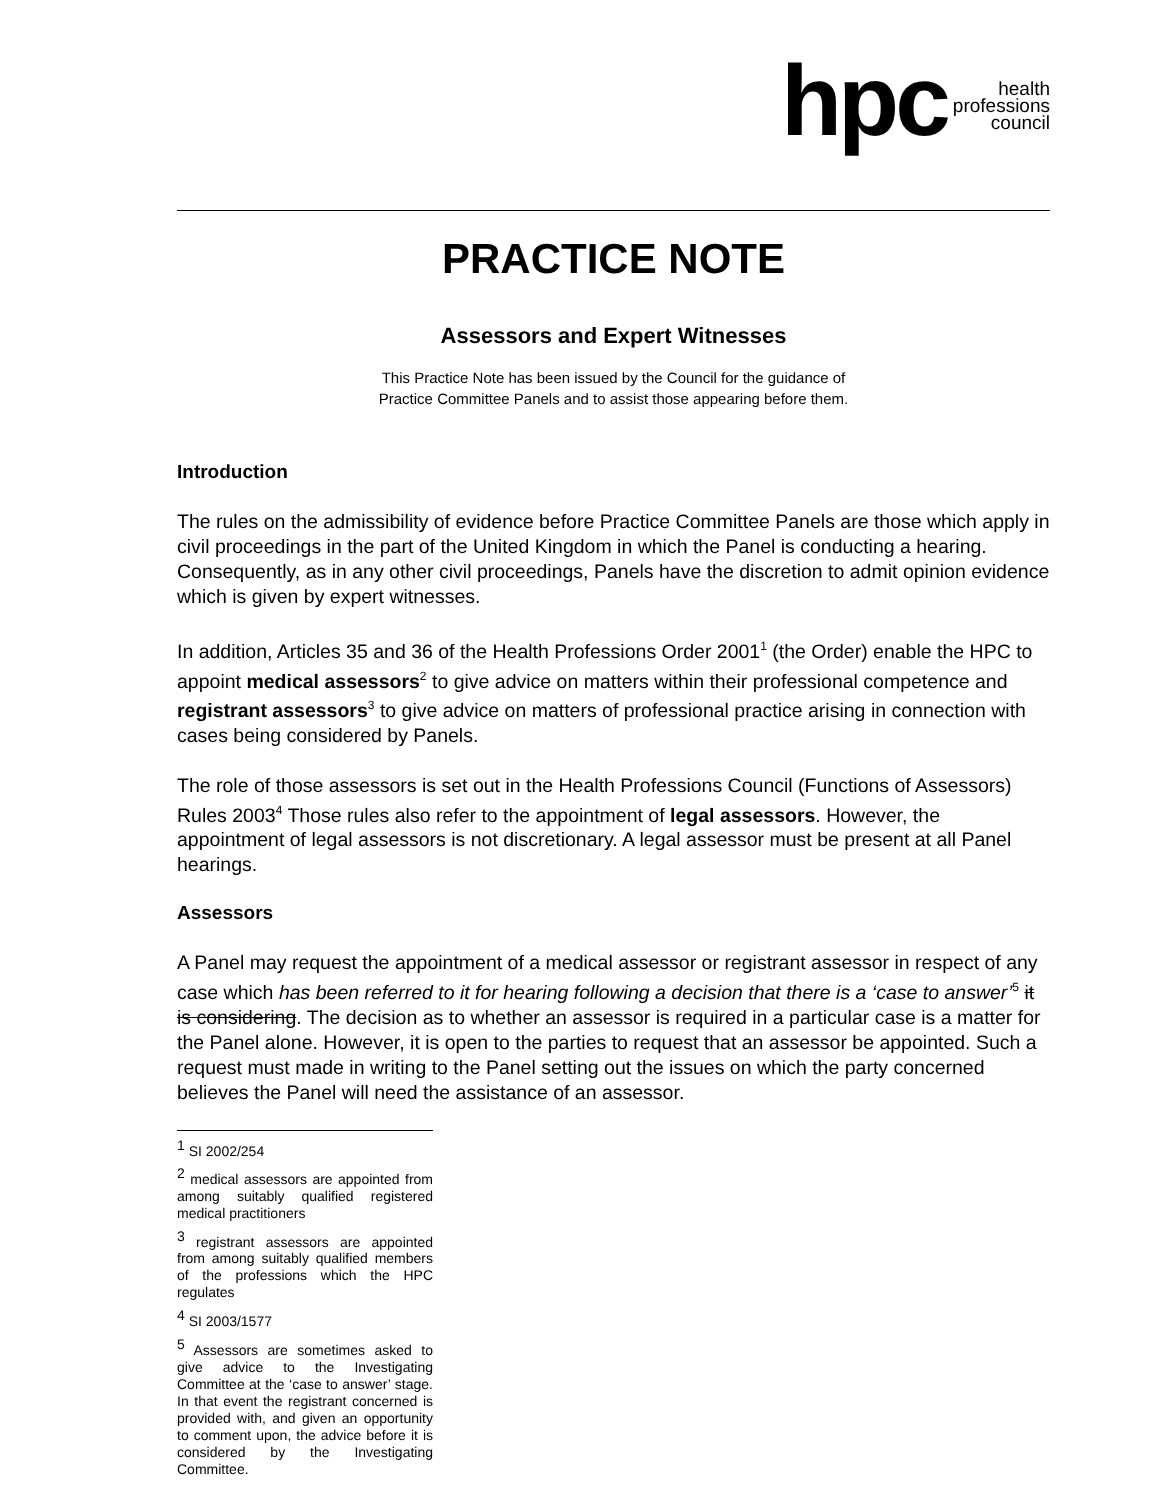hpc health
professions
council
PRACTICE NOTE
Assessors and Expert Witnesses
This Practice Note has been issued by the Council for the guidance of
Practice Committee Panels and to assist those appearing before them.
Introduction
The rules on the admissibility of evidence before Practice Committee Panels are those which apply in civil proceedings in the part of the United Kingdom in which the Panel is conducting a hearing. Consequently, as in any other civil proceedings, Panels have the discretion to admit opinion evidence which is given by expert witnesses.
In addition, Articles 35 and 36 of the Health Professions Order 2001<sup>1</sup> (the Order) enable the HPC to appoint medical assessors<sup>2</sup> to give advice on matters within their professional competence and registrant assessors<sup>3</sup> to give advice on matters of professional practice arising in connection with cases being considered by Panels.
The role of those assessors is set out in the Health Professions Council (Functions of Assessors) Rules 2003<sup>4</sup> Those rules also refer to the appointment of legal assessors. However, the appointment of legal assessors is not discretionary. A legal assessor must be present at all Panel hearings.
Assessors
A Panel may request the appointment of a medical assessor or registrant assessor in respect of any case which has been referred to it for hearing following a decision that there is a ‘case to answer’<sup>5</sup> it is considering. The decision as to whether an assessor is required in a particular case is a matter for the Panel alone. However, it is open to the parties to request that an assessor be appointed. Such a request must made in writing to the Panel setting out the issues on which the party concerned believes the Panel will need the assistance of an assessor.
<sup>1</sup> SI 2002/254
<sup>2</sup> medical assessors are appointed from among suitably qualified registered medical practitioners
<sup>3</sup> registrant assessors are appointed from among suitably qualified members of the professions which the HPC regulates
<sup>4</sup> SI 2003/1577
<sup>5</sup> Assessors are sometimes asked to give advice to the Investigating Committee at the ‘case to answer’ stage. In that event the registrant concerned is provided with, and given an opportunity to comment upon, the advice before it is considered by the Investigating Committee.